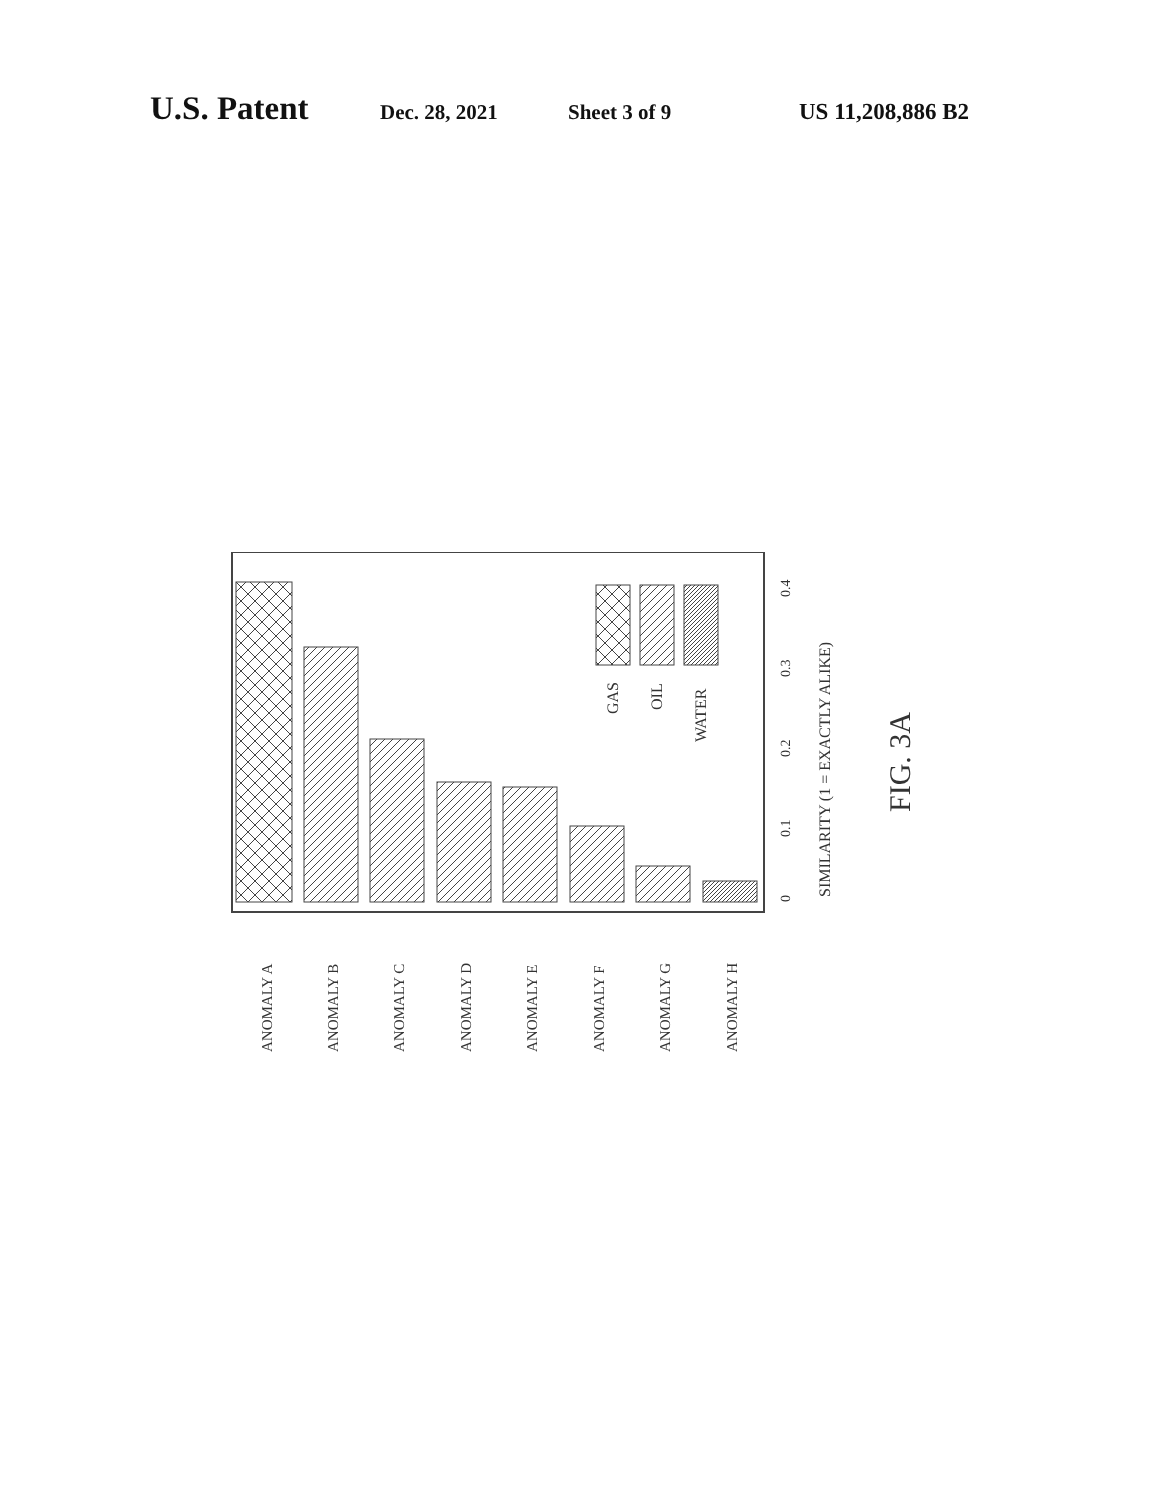U.S. Patent Dec. 28, 2021 Sheet 3 of 9 US 11,208,886 B2
GAS
OIL
WATER
0
0.1
0.2
0.3
0.4
SIMILARITY (1 = EXACTLY ALIKE)
FIG. 3A
ANOMALY A
ANOMALY B
ANOMALY C
ANOMALY D
ANOMALY E
ANOMALY F
ANOMALY G
ANOMALY H